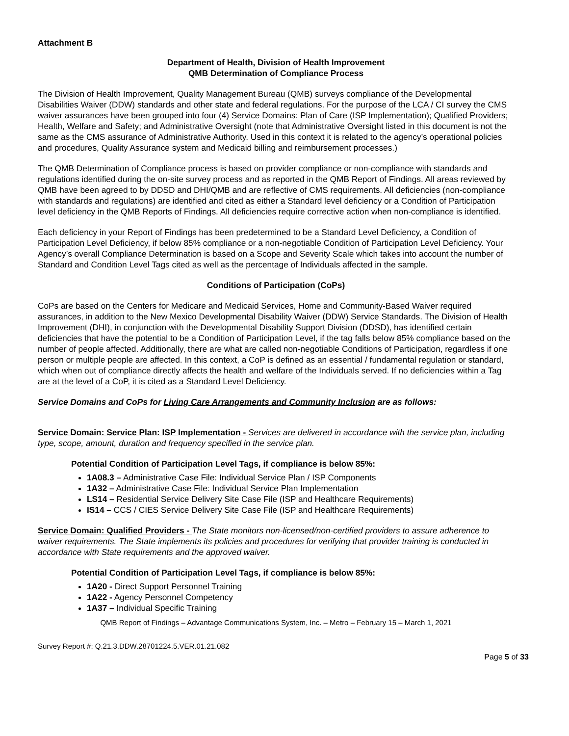Attachment B
Department of Health, Division of Health Improvement
QMB Determination of Compliance Process
The Division of Health Improvement, Quality Management Bureau (QMB) surveys compliance of the Developmental Disabilities Waiver (DDW) standards and other state and federal regulations. For the purpose of the LCA / CI survey the CMS waiver assurances have been grouped into four (4) Service Domains: Plan of Care (ISP Implementation); Qualified Providers; Health, Welfare and Safety; and Administrative Oversight (note that Administrative Oversight listed in this document is not the same as the CMS assurance of Administrative Authority. Used in this context it is related to the agency’s operational policies and procedures, Quality Assurance system and Medicaid billing and reimbursement processes.)
The QMB Determination of Compliance process is based on provider compliance or non-compliance with standards and regulations identified during the on-site survey process and as reported in the QMB Report of Findings. All areas reviewed by QMB have been agreed to by DDSD and DHI/QMB and are reflective of CMS requirements. All deficiencies (non-compliance with standards and regulations) are identified and cited as either a Standard level deficiency or a Condition of Participation level deficiency in the QMB Reports of Findings. All deficiencies require corrective action when non-compliance is identified.
Each deficiency in your Report of Findings has been predetermined to be a Standard Level Deficiency, a Condition of Participation Level Deficiency, if below 85% compliance or a non-negotiable Condition of Participation Level Deficiency. Your Agency’s overall Compliance Determination is based on a Scope and Severity Scale which takes into account the number of Standard and Condition Level Tags cited as well as the percentage of Individuals affected in the sample.
Conditions of Participation (CoPs)
CoPs are based on the Centers for Medicare and Medicaid Services, Home and Community-Based Waiver required assurances, in addition to the New Mexico Developmental Disability Waiver (DDW) Service Standards. The Division of Health Improvement (DHI), in conjunction with the Developmental Disability Support Division (DDSD), has identified certain deficiencies that have the potential to be a Condition of Participation Level, if the tag falls below 85% compliance based on the number of people affected. Additionally, there are what are called non-negotiable Conditions of Participation, regardless if one person or multiple people are affected. In this context, a CoP is defined as an essential / fundamental regulation or standard, which when out of compliance directly affects the health and welfare of the Individuals served. If no deficiencies within a Tag are at the level of a CoP, it is cited as a Standard Level Deficiency.
Service Domains and CoPs for Living Care Arrangements and Community Inclusion are as follows:
Service Domain: Service Plan: ISP Implementation - Services are delivered in accordance with the service plan, including type, scope, amount, duration and frequency specified in the service plan.
Potential Condition of Participation Level Tags, if compliance is below 85%:
1A08.3 – Administrative Case File: Individual Service Plan / ISP Components
1A32 – Administrative Case File: Individual Service Plan Implementation
LS14 – Residential Service Delivery Site Case File (ISP and Healthcare Requirements)
IS14 – CCS / CIES Service Delivery Site Case File (ISP and Healthcare Requirements)
Service Domain: Qualified Providers - The State monitors non-licensed/non-certified providers to assure adherence to waiver requirements. The State implements its policies and procedures for verifying that provider training is conducted in accordance with State requirements and the approved waiver.
Potential Condition of Participation Level Tags, if compliance is below 85%:
1A20 - Direct Support Personnel Training
1A22 - Agency Personnel Competency
1A37 – Individual Specific Training
QMB Report of Findings – Advantage Communications System, Inc. – Metro – February 15 – March 1, 2021
Survey Report #: Q.21.3.DDW.28701224.5.VER.01.21.082
Page 5 of 33